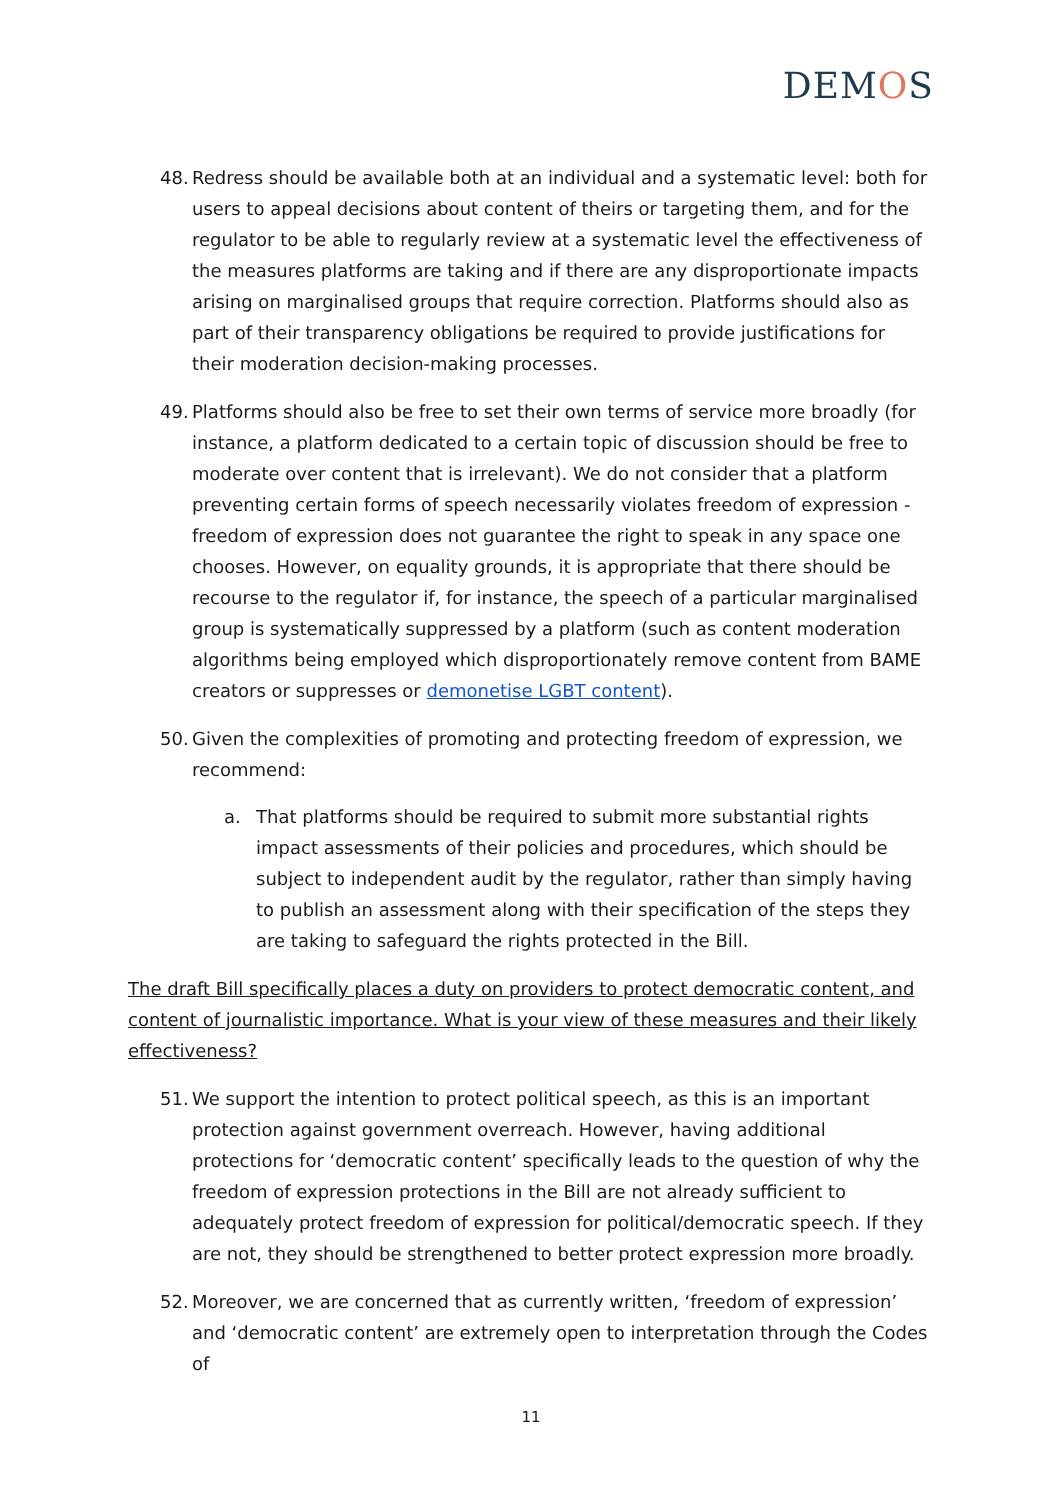DEMOS
48. Redress should be available both at an individual and a systematic level: both for users to appeal decisions about content of theirs or targeting them, and for the regulator to be able to regularly review at a systematic level the effectiveness of the measures platforms are taking and if there are any disproportionate impacts arising on marginalised groups that require correction. Platforms should also as part of their transparency obligations be required to provide justifications for their moderation decision-making processes.
49. Platforms should also be free to set their own terms of service more broadly (for instance, a platform dedicated to a certain topic of discussion should be free to moderate over content that is irrelevant). We do not consider that a platform preventing certain forms of speech necessarily violates freedom of expression - freedom of expression does not guarantee the right to speak in any space one chooses. However, on equality grounds, it is appropriate that there should be recourse to the regulator if, for instance, the speech of a particular marginalised group is systematically suppressed by a platform (such as content moderation algorithms being employed which disproportionately remove content from BAME creators or suppresses or demonetise LGBT content).
50. Given the complexities of promoting and protecting freedom of expression, we recommend:
a. That platforms should be required to submit more substantial rights impact assessments of their policies and procedures, which should be subject to independent audit by the regulator, rather than simply having to publish an assessment along with their specification of the steps they are taking to safeguard the rights protected in the Bill.
The draft Bill specifically places a duty on providers to protect democratic content, and content of journalistic importance. What is your view of these measures and their likely effectiveness?
51. We support the intention to protect political speech, as this is an important protection against government overreach. However, having additional protections for ‘democratic content’ specifically leads to the question of why the freedom of expression protections in the Bill are not already sufficient to adequately protect freedom of expression for political/democratic speech. If they are not, they should be strengthened to better protect expression more broadly.
52. Moreover, we are concerned that as currently written, ‘freedom of expression’ and ‘democratic content’ are extremely open to interpretation through the Codes of
11